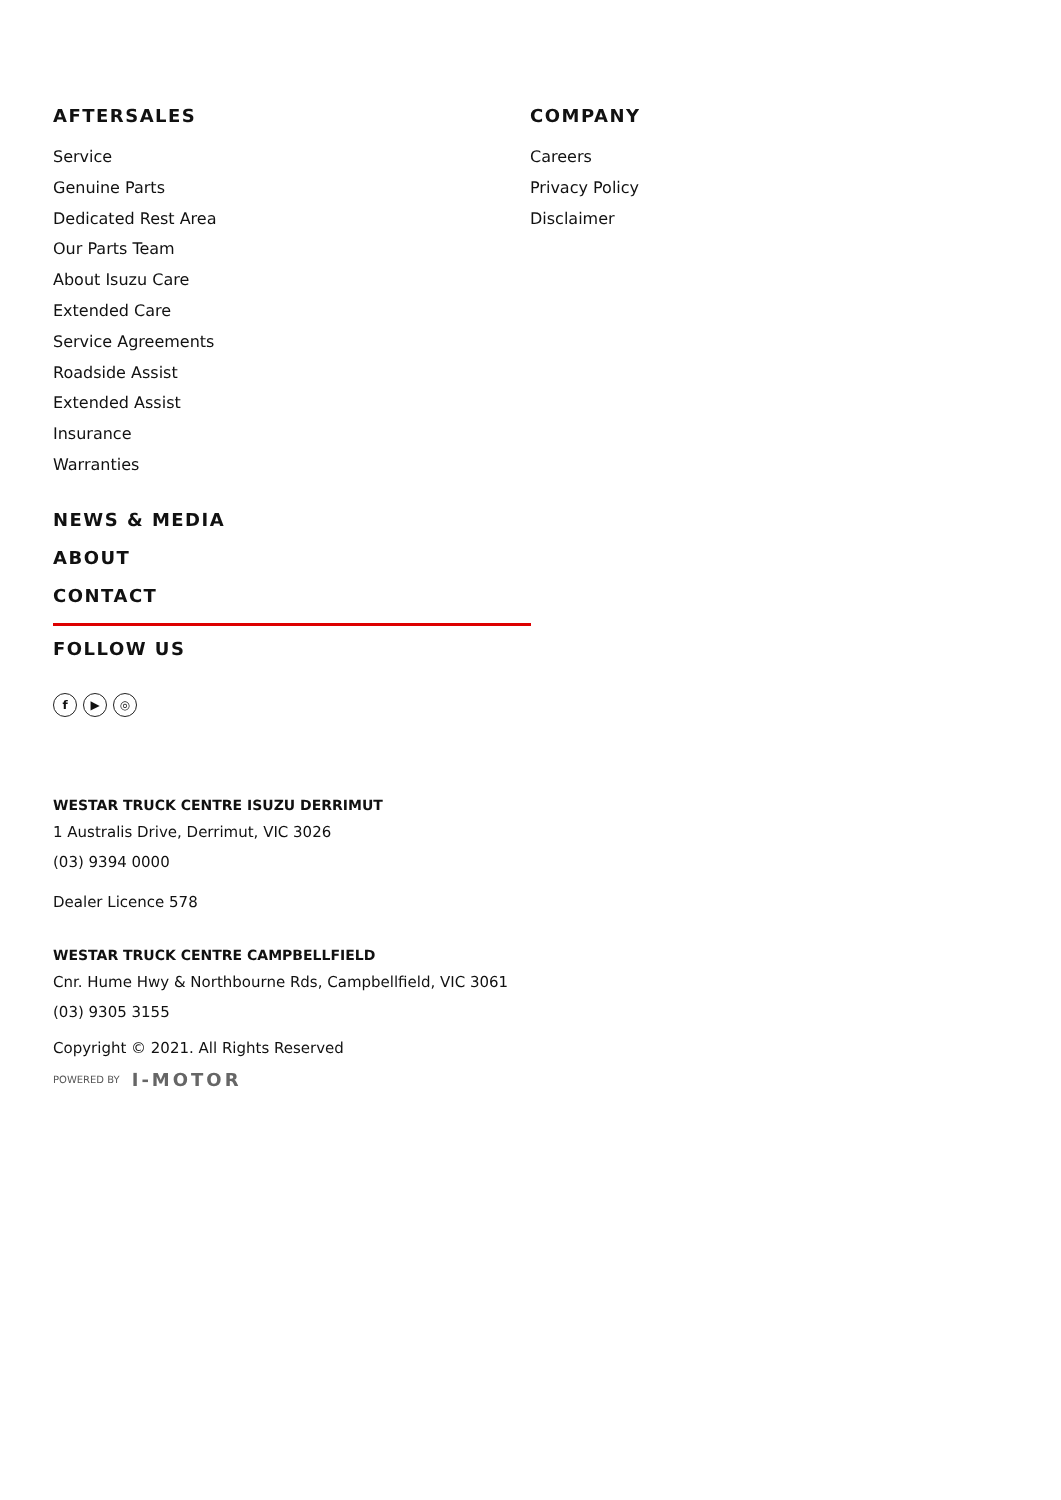AFTERSALES
Service
Genuine Parts
Dedicated Rest Area
Our Parts Team
About Isuzu Care
Extended Care
Service Agreements
Roadside Assist
Extended Assist
Insurance
Warranties
COMPANY
Careers
Privacy Policy
Disclaimer
NEWS & MEDIA
ABOUT
CONTACT
FOLLOW US
f ▶ ◎
WESTAR TRUCK CENTRE ISUZU DERRIMUT
1 Australis Drive, Derrimut, VIC 3026
(03) 9394 0000
Dealer Licence 578
WESTAR TRUCK CENTRE CAMPBELLFIELD
Cnr. Hume Hwy & Northbourne Rds, Campbellfield, VIC 3061
(03) 9305 3155
Copyright © 2021. All Rights Reserved
POWERED BY I-MOTOR